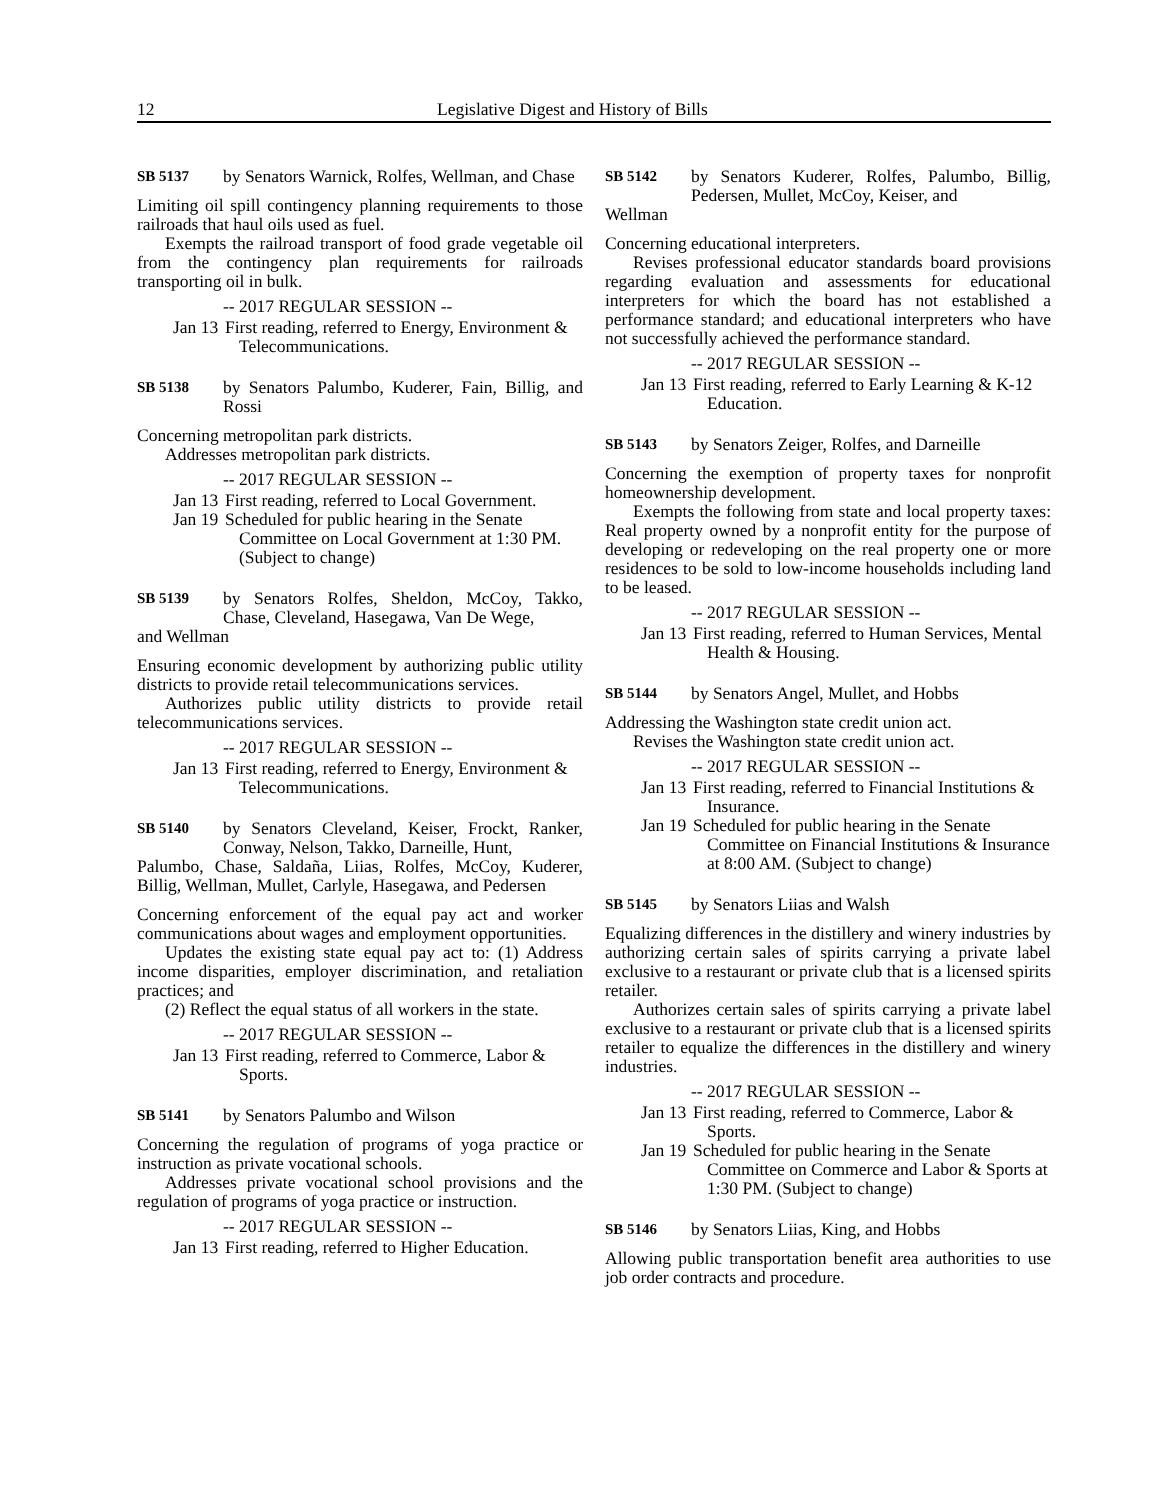12 Legislative Digest and History of Bills
SB 5137 by Senators Warnick, Rolfes, Wellman, and Chase
Limiting oil spill contingency planning requirements to those railroads that haul oils used as fuel.
Exempts the railroad transport of food grade vegetable oil from the contingency plan requirements for railroads transporting oil in bulk.
-- 2017 REGULAR SESSION --
Jan 13 First reading, referred to Energy, Environment & Telecommunications.
SB 5138 by Senators Palumbo, Kuderer, Fain, Billig, and Rossi
Concerning metropolitan park districts.
Addresses metropolitan park districts.
-- 2017 REGULAR SESSION --
Jan 13 First reading, referred to Local Government.
Jan 19 Scheduled for public hearing in the Senate Committee on Local Government at 1:30 PM. (Subject to change)
SB 5139 by Senators Rolfes, Sheldon, McCoy, Takko, Chase, Cleveland, Hasegawa, Van De Wege,
and Wellman
Ensuring economic development by authorizing public utility districts to provide retail telecommunications services.
Authorizes public utility districts to provide retail telecommunications services.
-- 2017 REGULAR SESSION --
Jan 13 First reading, referred to Energy, Environment & Telecommunications.
SB 5140 by Senators Cleveland, Keiser, Frockt, Ranker, Conway, Nelson, Takko, Darneille, Hunt,
Palumbo, Chase, Saldaña, Liias, Rolfes, McCoy, Kuderer, Billig, Wellman, Mullet, Carlyle, Hasegawa, and Pedersen
Concerning enforcement of the equal pay act and worker communications about wages and employment opportunities.
Updates the existing state equal pay act to: (1) Address income disparities, employer discrimination, and retaliation practices; and
(2) Reflect the equal status of all workers in the state.
-- 2017 REGULAR SESSION --
Jan 13 First reading, referred to Commerce, Labor & Sports.
SB 5141 by Senators Palumbo and Wilson
Concerning the regulation of programs of yoga practice or instruction as private vocational schools.
Addresses private vocational school provisions and the regulation of programs of yoga practice or instruction.
-- 2017 REGULAR SESSION --
Jan 13 First reading, referred to Higher Education.
SB 5142 by Senators Kuderer, Rolfes, Palumbo, Billig, Pedersen, Mullet, McCoy, Keiser, and
Wellman
Concerning educational interpreters.
Revises professional educator standards board provisions regarding evaluation and assessments for educational interpreters for which the board has not established a performance standard; and educational interpreters who have not successfully achieved the performance standard.
-- 2017 REGULAR SESSION --
Jan 13 First reading, referred to Early Learning & K-12 Education.
SB 5143 by Senators Zeiger, Rolfes, and Darneille
Concerning the exemption of property taxes for nonprofit homeownership development.
Exempts the following from state and local property taxes: Real property owned by a nonprofit entity for the purpose of developing or redeveloping on the real property one or more residences to be sold to low-income households including land to be leased.
-- 2017 REGULAR SESSION --
Jan 13 First reading, referred to Human Services, Mental Health & Housing.
SB 5144 by Senators Angel, Mullet, and Hobbs
Addressing the Washington state credit union act.
Revises the Washington state credit union act.
-- 2017 REGULAR SESSION --
Jan 13 First reading, referred to Financial Institutions & Insurance.
Jan 19 Scheduled for public hearing in the Senate Committee on Financial Institutions & Insurance at 8:00 AM. (Subject to change)
SB 5145 by Senators Liias and Walsh
Equalizing differences in the distillery and winery industries by authorizing certain sales of spirits carrying a private label exclusive to a restaurant or private club that is a licensed spirits retailer.
Authorizes certain sales of spirits carrying a private label exclusive to a restaurant or private club that is a licensed spirits retailer to equalize the differences in the distillery and winery industries.
-- 2017 REGULAR SESSION --
Jan 13 First reading, referred to Commerce, Labor & Sports.
Jan 19 Scheduled for public hearing in the Senate Committee on Commerce and Labor & Sports at 1:30 PM. (Subject to change)
SB 5146 by Senators Liias, King, and Hobbs
Allowing public transportation benefit area authorities to use job order contracts and procedure.